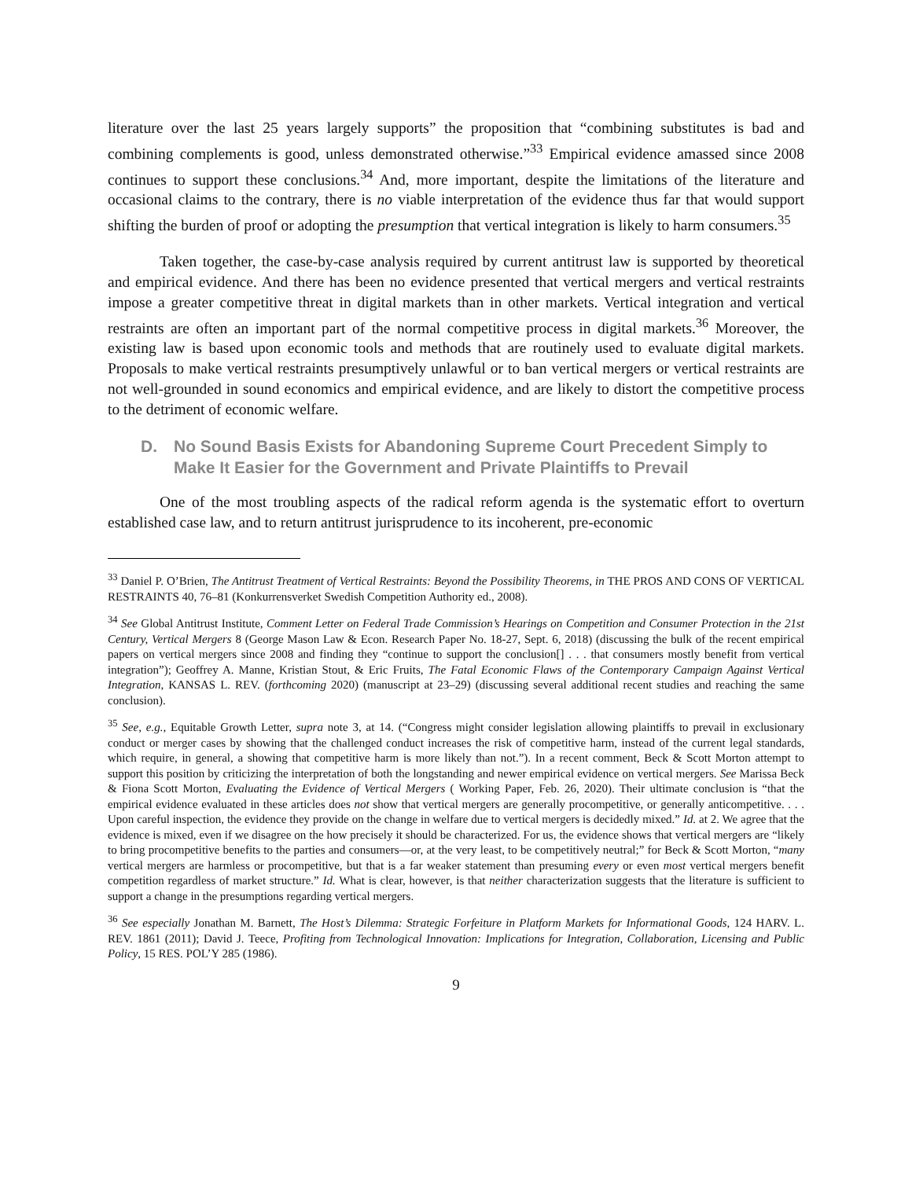literature over the last 25 years largely supports” the proposition that “combining substitutes is bad and combining complements is good, unless demonstrated otherwise.”<sup>33</sup> Empirical evidence amassed since 2008 continues to support these conclusions.<sup>34</sup> And, more important, despite the limitations of the literature and occasional claims to the contrary, there is no viable interpretation of the evidence thus far that would support shifting the burden of proof or adopting the presumption that vertical integration is likely to harm consumers.<sup>35</sup>
Taken together, the case-by-case analysis required by current antitrust law is supported by theoretical and empirical evidence. And there has been no evidence presented that vertical mergers and vertical restraints impose a greater competitive threat in digital markets than in other markets. Vertical integration and vertical restraints are often an important part of the normal competitive process in digital markets.<sup>36</sup> Moreover, the existing law is based upon economic tools and methods that are routinely used to evaluate digital markets. Proposals to make vertical restraints presumptively unlawful or to ban vertical mergers or vertical restraints are not well-grounded in sound economics and empirical evidence, and are likely to distort the competitive process to the detriment of economic welfare.
D. No Sound Basis Exists for Abandoning Supreme Court Precedent Simply to Make It Easier for the Government and Private Plaintiffs to Prevail
One of the most troubling aspects of the radical reform agenda is the systematic effort to overturn established case law, and to return antitrust jurisprudence to its incoherent, pre-economic
<sup>33</sup> Daniel P. O’Brien, The Antitrust Treatment of Vertical Restraints: Beyond the Possibility Theorems, in THE PROS AND CONS OF VERTICAL RESTRAINTS 40, 76–81 (Konkurrensverket Swedish Competition Authority ed., 2008).
<sup>34</sup> See Global Antitrust Institute, Comment Letter on Federal Trade Commission’s Hearings on Competition and Consumer Protection in the 21st Century, Vertical Mergers 8 (George Mason Law & Econ. Research Paper No. 18-27, Sept. 6, 2018) (discussing the bulk of the recent empirical papers on vertical mergers since 2008 and finding they “continue to support the conclusion[] . . . that consumers mostly benefit from vertical integration”); Geoffrey A. Manne, Kristian Stout, & Eric Fruits, The Fatal Economic Flaws of the Contemporary Campaign Against Vertical Integration, KANSAS L. REV. (forthcoming 2020) (manuscript at 23–29) (discussing several additional recent studies and reaching the same conclusion).
<sup>35</sup> See, e.g., Equitable Growth Letter, supra note 3, at 14. (“Congress might consider legislation allowing plaintiffs to prevail in exclusionary conduct or merger cases by showing that the challenged conduct increases the risk of competitive harm, instead of the current legal standards, which require, in general, a showing that competitive harm is more likely than not.”). In a recent comment, Beck & Scott Morton attempt to support this position by criticizing the interpretation of both the longstanding and newer empirical evidence on vertical mergers. See Marissa Beck & Fiona Scott Morton, Evaluating the Evidence of Vertical Mergers ( Working Paper, Feb. 26, 2020). Their ultimate conclusion is “that the empirical evidence evaluated in these articles does not show that vertical mergers are generally procompetitive, or generally anticompetitive. . . . Upon careful inspection, the evidence they provide on the change in welfare due to vertical mergers is decidedly mixed.” Id. at 2. We agree that the evidence is mixed, even if we disagree on the how precisely it should be characterized. For us, the evidence shows that vertical mergers are “likely to bring procompetitive benefits to the parties and consumers—or, at the very least, to be competitively neutral;” for Beck & Scott Morton, “many vertical mergers are harmless or procompetitive, but that is a far weaker statement than presuming every or even most vertical mergers benefit competition regardless of market structure.” Id. What is clear, however, is that neither characterization suggests that the literature is sufficient to support a change in the presumptions regarding vertical mergers.
<sup>36</sup> See especially Jonathan M. Barnett, The Host’s Dilemma: Strategic Forfeiture in Platform Markets for Informational Goods, 124 HARV. L. REV. 1861 (2011); David J. Teece, Profiting from Technological Innovation: Implications for Integration, Collaboration, Licensing and Public Policy, 15 RES. POL’Y 285 (1986).
9